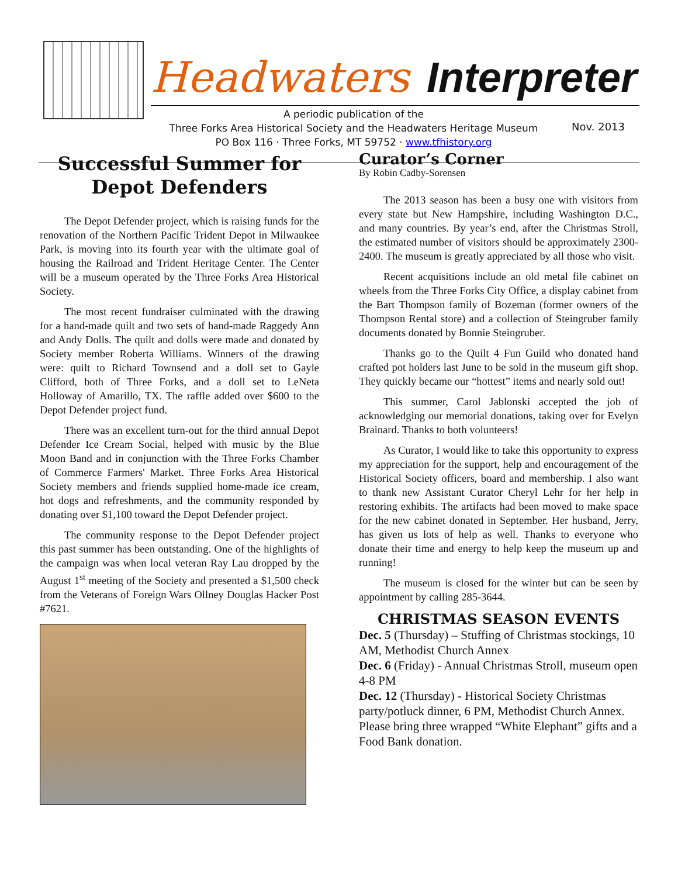Headwaters Interpreter
A periodic publication of the
Three Forks Area Historical Society and the Headwaters Heritage Museum
PO Box 116 · Three Forks, MT 59752 · www.tfhistory.org
Nov. 2013
Successful Summer for Depot Defenders
The Depot Defender project, which is raising funds for the renovation of the Northern Pacific Trident Depot in Milwaukee Park, is moving into its fourth year with the ultimate goal of housing the Railroad and Trident Heritage Center. The Center will be a museum operated by the Three Forks Area Historical Society.
The most recent fundraiser culminated with the drawing for a hand-made quilt and two sets of hand-made Raggedy Ann and Andy Dolls. The quilt and dolls were made and donated by Society member Roberta Williams. Winners of the drawing were: quilt to Richard Townsend and a doll set to Gayle Clifford, both of Three Forks, and a doll set to LeNeta Holloway of Amarillo, TX. The raffle added over $600 to the Depot Defender project fund.
There was an excellent turn-out for the third annual Depot Defender Ice Cream Social, helped with music by the Blue Moon Band and in conjunction with the Three Forks Chamber of Commerce Farmers' Market. Three Forks Area Historical Society members and friends supplied home-made ice cream, hot dogs and refreshments, and the community responded by donating over $1,100 toward the Depot Defender project.
The community response to the Depot Defender project this past summer has been outstanding. One of the highlights of the campaign was when local veteran Ray Lau dropped by the August 1<sup>st</sup> meeting of the Society and presented a $1,500 check from the Veterans of Foreign Wars Ollney Douglas Hacker Post #7621.
Curator’s Corner
By Robin Cadby-Sorensen
The 2013 season has been a busy one with visitors from every state but New Hampshire, including Washington D.C., and many countries. By year’s end, after the Christmas Stroll, the estimated number of visitors should be approximately 2300-2400. The museum is greatly appreciated by all those who visit.
Recent acquisitions include an old metal file cabinet on wheels from the Three Forks City Office, a display cabinet from the Bart Thompson family of Bozeman (former owners of the Thompson Rental store) and a collection of Steingruber family documents donated by Bonnie Steingruber.
Thanks go to the Quilt 4 Fun Guild who donated hand crafted pot holders last June to be sold in the museum gift shop. They quickly became our “hottest” items and nearly sold out!
This summer, Carol Jablonski accepted the job of acknowledging our memorial donations, taking over for Evelyn Brainard. Thanks to both volunteers!
As Curator, I would like to take this opportunity to express my appreciation for the support, help and encouragement of the Historical Society officers, board and membership. I also want to thank new Assistant Curator Cheryl Lehr for her help in restoring exhibits. The artifacts had been moved to make space for the new cabinet donated in September. Her husband, Jerry, has given us lots of help as well. Thanks to everyone who donate their time and energy to help keep the museum up and running!
The museum is closed for the winter but can be seen by appointment by calling 285-3644.
CHRISTMAS SEASON EVENTS
Dec. 5 (Thursday) – Stuffing of Christmas stockings, 10 AM, Methodist Church Annex
Dec. 6 (Friday) - Annual Christmas Stroll, museum open 4-8 PM
Dec. 12 (Thursday) - Historical Society Christmas party/potluck dinner, 6 PM, Methodist Church Annex. Please bring three wrapped “White Elephant” gifts and a Food Bank donation.